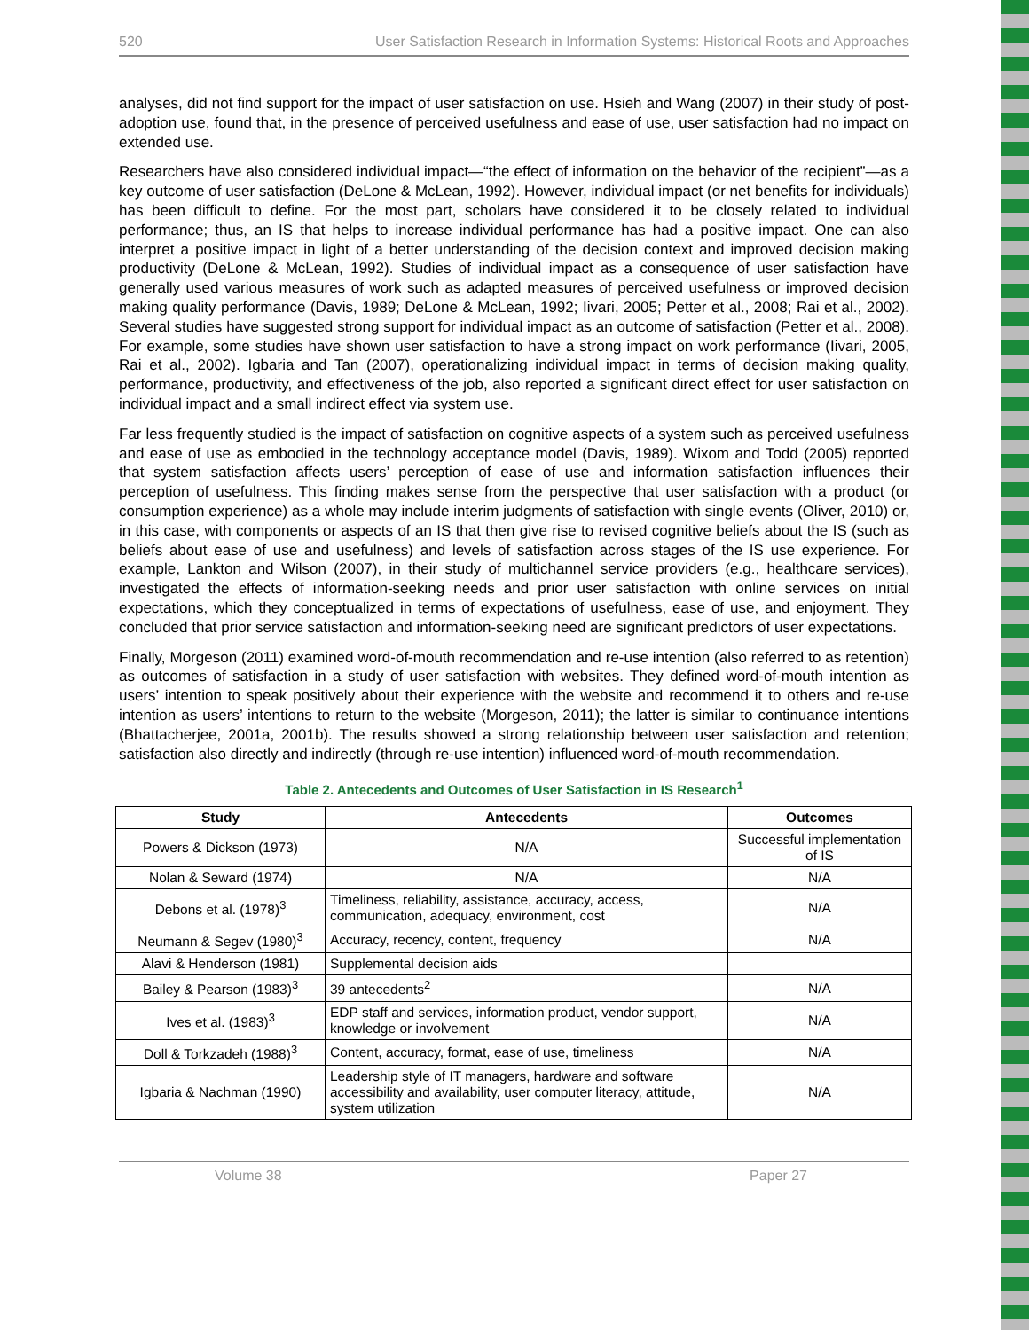520 User Satisfaction Research in Information Systems: Historical Roots and Approaches
analyses, did not find support for the impact of user satisfaction on use. Hsieh and Wang (2007) in their study of post-adoption use, found that, in the presence of perceived usefulness and ease of use, user satisfaction had no impact on extended use.
Researchers have also considered individual impact—“the effect of information on the behavior of the recipient”—as a key outcome of user satisfaction (DeLone & McLean, 1992). However, individual impact (or net benefits for individuals) has been difficult to define. For the most part, scholars have considered it to be closely related to individual performance; thus, an IS that helps to increase individual performance has had a positive impact. One can also interpret a positive impact in light of a better understanding of the decision context and improved decision making productivity (DeLone & McLean, 1992). Studies of individual impact as a consequence of user satisfaction have generally used various measures of work such as adapted measures of perceived usefulness or improved decision making quality performance (Davis, 1989; DeLone & McLean, 1992; Iivari, 2005; Petter et al., 2008; Rai et al., 2002). Several studies have suggested strong support for individual impact as an outcome of satisfaction (Petter et al., 2008). For example, some studies have shown user satisfaction to have a strong impact on work performance (Iivari, 2005, Rai et al., 2002). Igbaria and Tan (2007), operationalizing individual impact in terms of decision making quality, performance, productivity, and effectiveness of the job, also reported a significant direct effect for user satisfaction on individual impact and a small indirect effect via system use.
Far less frequently studied is the impact of satisfaction on cognitive aspects of a system such as perceived usefulness and ease of use as embodied in the technology acceptance model (Davis, 1989). Wixom and Todd (2005) reported that system satisfaction affects users’ perception of ease of use and information satisfaction influences their perception of usefulness. This finding makes sense from the perspective that user satisfaction with a product (or consumption experience) as a whole may include interim judgments of satisfaction with single events (Oliver, 2010) or, in this case, with components or aspects of an IS that then give rise to revised cognitive beliefs about the IS (such as beliefs about ease of use and usefulness) and levels of satisfaction across stages of the IS use experience. For example, Lankton and Wilson (2007), in their study of multichannel service providers (e.g., healthcare services), investigated the effects of information-seeking needs and prior user satisfaction with online services on initial expectations, which they conceptualized in terms of expectations of usefulness, ease of use, and enjoyment. They concluded that prior service satisfaction and information-seeking need are significant predictors of user expectations.
Finally, Morgeson (2011) examined word-of-mouth recommendation and re-use intention (also referred to as retention) as outcomes of satisfaction in a study of user satisfaction with websites. They defined word-of-mouth intention as users’ intention to speak positively about their experience with the website and recommend it to others and re-use intention as users’ intentions to return to the website (Morgeson, 2011); the latter is similar to continuance intentions (Bhattacherjee, 2001a, 2001b). The results showed a strong relationship between user satisfaction and retention; satisfaction also directly and indirectly (through re-use intention) influenced word-of-mouth recommendation.
Table 2. Antecedents and Outcomes of User Satisfaction in IS Research<sup>1</sup>
| Study | Antecedents | Outcomes |
| --- | --- | --- |
| Powers & Dickson (1973) | N/A | Successful implementation of IS |
| Nolan & Seward (1974) | N/A | N/A |
| Debons et al. (1978)<sup>3</sup> | Timeliness, reliability, assistance, accuracy, access, communication, adequacy, environment, cost | N/A |
| Neumann & Segev (1980)<sup>3</sup> | Accuracy, recency, content, frequency | N/A |
| Alavi & Henderson (1981) | Supplemental decision aids | |
| Bailey & Pearson (1983)<sup>3</sup> | 39 antecedents<sup>2</sup> | N/A |
| Ives et al. (1983)<sup>3</sup> | EDP staff and services, information product, vendor support, knowledge or involvement | N/A |
| Doll & Torkzadeh (1988)<sup>3</sup> | Content, accuracy, format, ease of use, timeliness | N/A |
| Igbaria & Nachman (1990) | Leadership style of IT managers, hardware and software accessibility and availability, user computer literacy, attitude, system utilization | N/A |
Volume 38 Paper 27